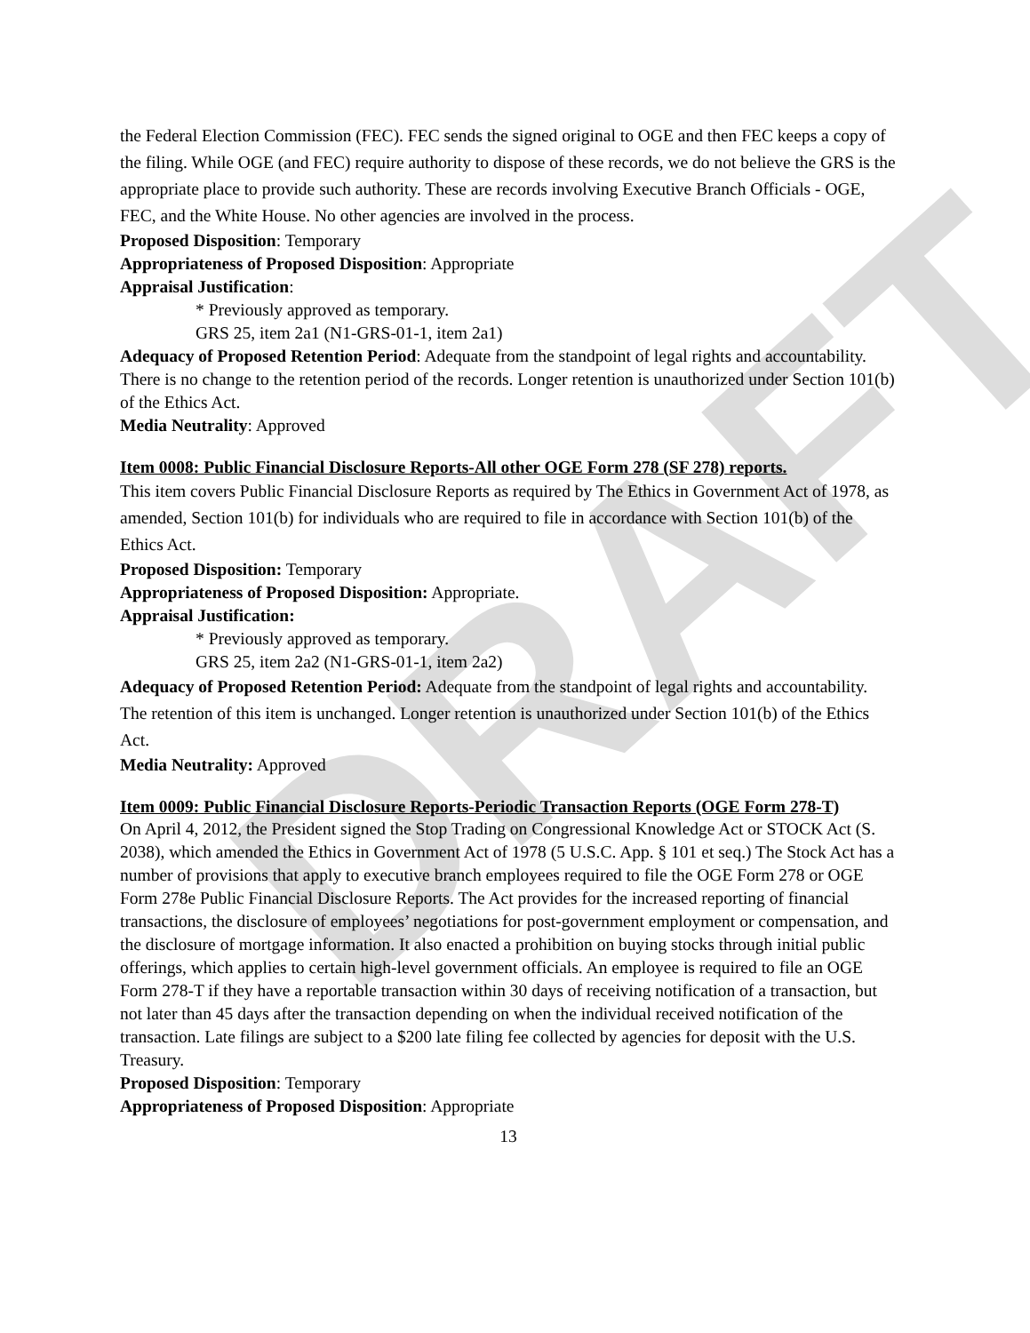DRAFT
the Federal Election Commission (FEC). FEC sends the signed original to OGE and then FEC keeps a copy of the filing. While OGE (and FEC) require authority to dispose of these records, we do not believe the GRS is the appropriate place to provide such authority. These are records involving Executive Branch Officials - OGE, FEC, and the White House. No other agencies are involved in the process.
Proposed Disposition: Temporary
Appropriateness of Proposed Disposition: Appropriate
Appraisal Justification:
* Previously approved as temporary.
GRS 25, item 2a1 (N1-GRS-01-1, item 2a1)
Adequacy of Proposed Retention Period: Adequate from the standpoint of legal rights and accountability. There is no change to the retention period of the records. Longer retention is unauthorized under Section 101(b) of the Ethics Act.
Media Neutrality: Approved
Item 0008: Public Financial Disclosure Reports-All other OGE Form 278 (SF 278) reports.
This item covers Public Financial Disclosure Reports as required by The Ethics in Government Act of 1978, as amended, Section 101(b) for individuals who are required to file in accordance with Section 101(b) of the Ethics Act.
Proposed Disposition: Temporary
Appropriateness of Proposed Disposition: Appropriate.
Appraisal Justification:
* Previously approved as temporary.
GRS 25, item 2a2 (N1-GRS-01-1, item 2a2)
Adequacy of Proposed Retention Period: Adequate from the standpoint of legal rights and accountability. The retention of this item is unchanged. Longer retention is unauthorized under Section 101(b) of the Ethics Act.
Media Neutrality: Approved
Item 0009: Public Financial Disclosure Reports-Periodic Transaction Reports (OGE Form 278-T)
On April 4, 2012, the President signed the Stop Trading on Congressional Knowledge Act or STOCK Act (S. 2038), which amended the Ethics in Government Act of 1978 (5 U.S.C. App. § 101 et seq.) The Stock Act has a number of provisions that apply to executive branch employees required to file the OGE Form 278 or OGE Form 278e Public Financial Disclosure Reports. The Act provides for the increased reporting of financial transactions, the disclosure of employees’ negotiations for post-government employment or compensation, and the disclosure of mortgage information. It also enacted a prohibition on buying stocks through initial public offerings, which applies to certain high-level government officials. An employee is required to file an OGE Form 278-T if they have a reportable transaction within 30 days of receiving notification of a transaction, but not later than 45 days after the transaction depending on when the individual received notification of the transaction. Late filings are subject to a $200 late filing fee collected by agencies for deposit with the U.S. Treasury.
Proposed Disposition: Temporary
Appropriateness of Proposed Disposition: Appropriate
13